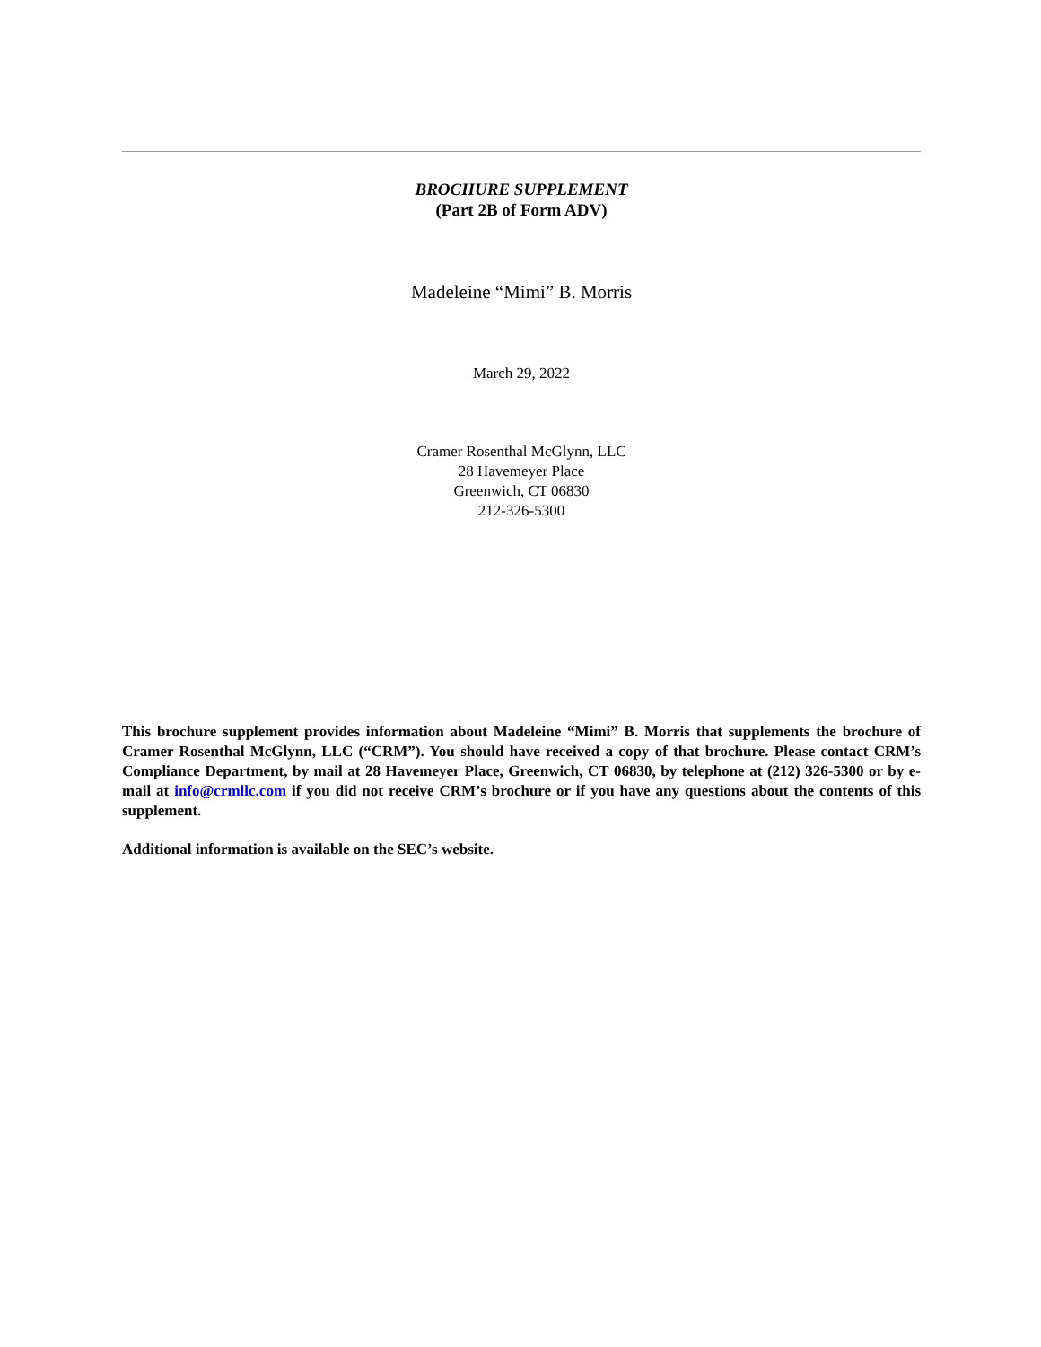BROCHURE SUPPLEMENT
(Part 2B of Form ADV)
Madeleine “Mimi” B. Morris
March 29, 2022
Cramer Rosenthal McGlynn, LLC
28 Havemeyer Place
Greenwich, CT 06830
212-326-5300
This brochure supplement provides information about Madeleine “Mimi” B. Morris that supplements the brochure of Cramer Rosenthal McGlynn, LLC (“CRM”). You should have received a copy of that brochure. Please contact CRM’s Compliance Department, by mail at 28 Havemeyer Place, Greenwich, CT 06830, by telephone at (212) 326-5300 or by e-mail at info@crmllc.com if you did not receive CRM’s brochure or if you have any questions about the contents of this supplement.
Additional information is available on the SEC’s website.